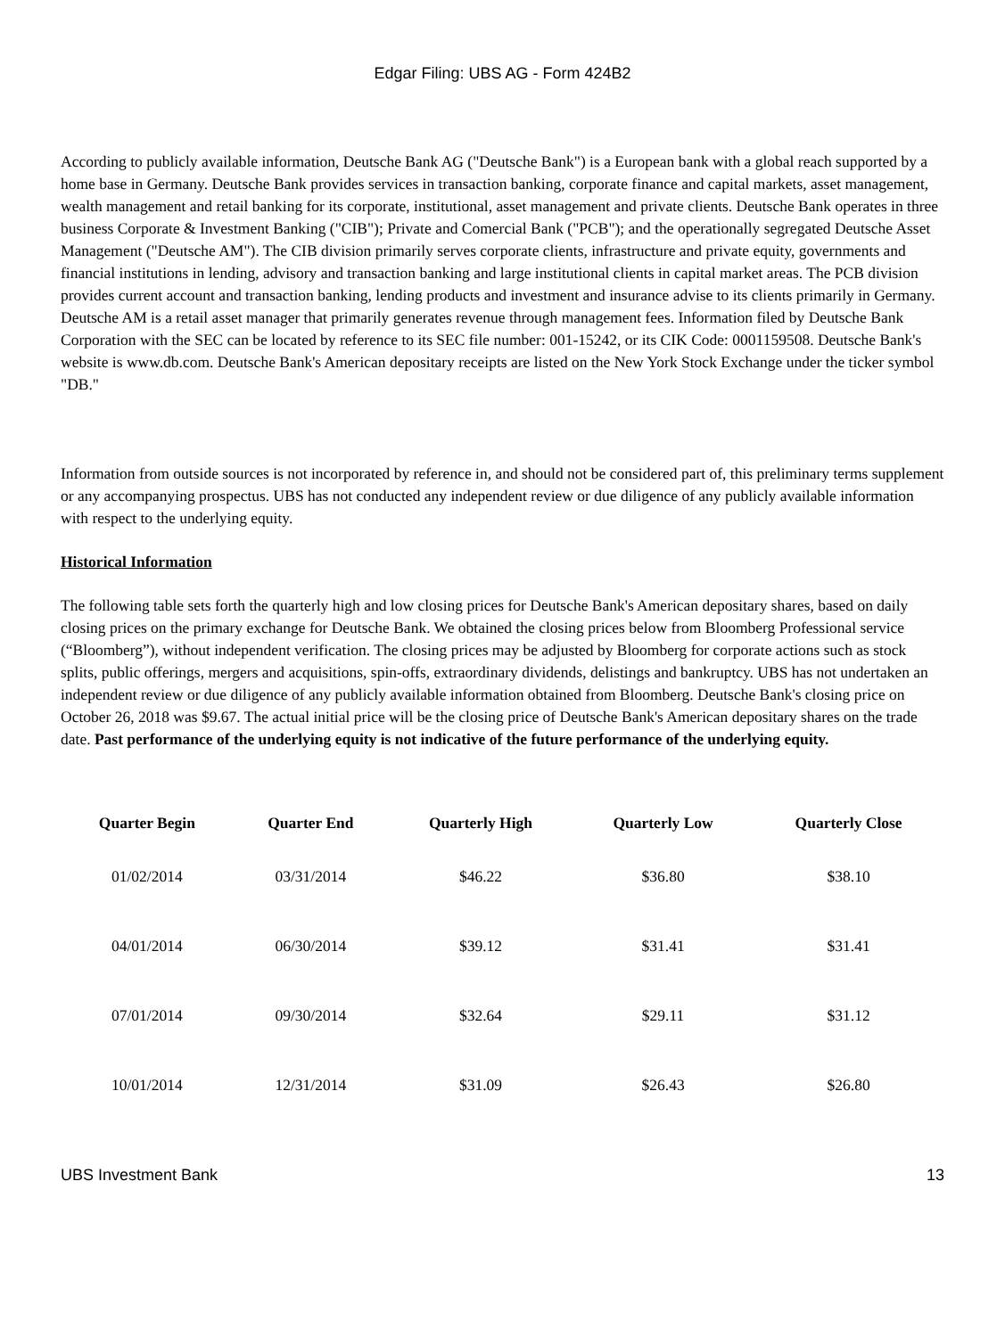Edgar Filing: UBS AG - Form 424B2
According to publicly available information, Deutsche Bank AG ("Deutsche Bank") is a European bank with a global reach supported by a home base in Germany. Deutsche Bank provides services in transaction banking, corporate finance and capital markets, asset management, wealth management and retail banking for its corporate, institutional, asset management and private clients. Deutsche Bank operates in three business Corporate & Investment Banking ("CIB"); Private and Comercial Bank ("PCB"); and the operationally segregated Deutsche Asset Management ("Deutsche AM"). The CIB division primarily serves corporate clients, infrastructure and private equity, governments and financial institutions in lending, advisory and transaction banking and large institutional clients in capital market areas. The PCB division provides current account and transaction banking, lending products and investment and insurance advise to its clients primarily in Germany. Deutsche AM is a retail asset manager that primarily generates revenue through management fees. Information filed by Deutsche Bank Corporation with the SEC can be located by reference to its SEC file number: 001-15242, or its CIK Code: 0001159508. Deutsche Bank's website is www.db.com. Deutsche Bank's American depositary receipts are listed on the New York Stock Exchange under the ticker symbol "DB."
Information from outside sources is not incorporated by reference in, and should not be considered part of, this preliminary terms supplement or any accompanying prospectus. UBS has not conducted any independent review or due diligence of any publicly available information with respect to the underlying equity.
Historical Information
The following table sets forth the quarterly high and low closing prices for Deutsche Bank's American depositary shares, based on daily closing prices on the primary exchange for Deutsche Bank. We obtained the closing prices below from Bloomberg Professional service (“Bloomberg”), without independent verification. The closing prices may be adjusted by Bloomberg for corporate actions such as stock splits, public offerings, mergers and acquisitions, spin-offs, extraordinary dividends, delistings and bankruptcy. UBS has not undertaken an independent review or due diligence of any publicly available information obtained from Bloomberg. Deutsche Bank's closing price on October 26, 2018 was $9.67. The actual initial price will be the closing price of Deutsche Bank's American depositary shares on the trade date. Past performance of the underlying equity is not indicative of the future performance of the underlying equity.
| Quarter Begin | Quarter End | Quarterly High | Quarterly Low | Quarterly Close |
| --- | --- | --- | --- | --- |
| 01/02/2014 | 03/31/2014 | $46.22 | $36.80 | $38.10 |
| 04/01/2014 | 06/30/2014 | $39.12 | $31.41 | $31.41 |
| 07/01/2014 | 09/30/2014 | $32.64 | $29.11 | $31.12 |
| 10/01/2014 | 12/31/2014 | $31.09 | $26.43 | $26.80 |
UBS Investment Bank 13